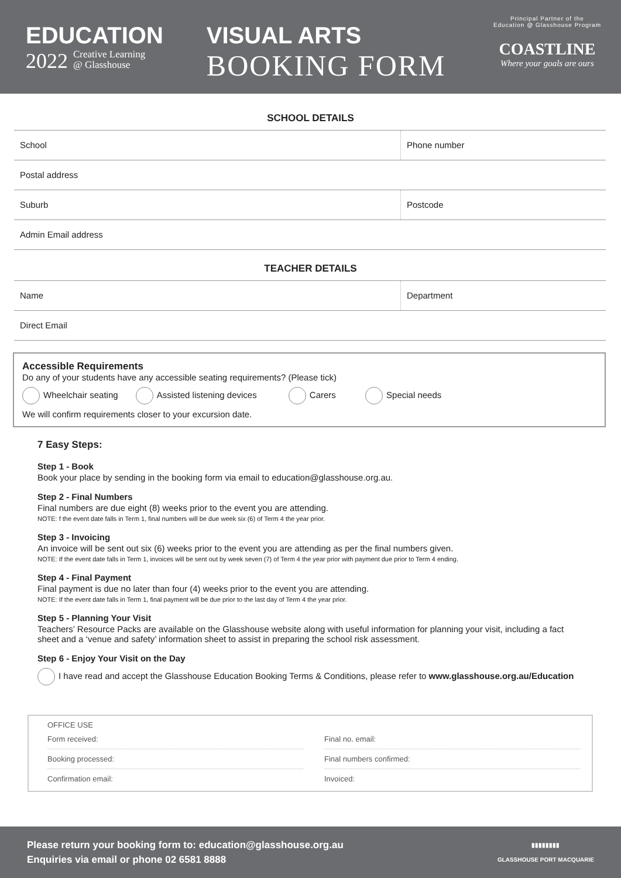EDUCATION
2022 Creative Learning
@ Glasshouse
VISUAL ARTS
BOOKING FORM
Principal Partner of the
Education @ Glasshouse Program
COASTLINE
Where your goals are ours
SCHOOL DETAILS
School Phone number
Postal address
Suburb Postcode
Admin Email address
TEACHER DETAILS
Name Department
Direct Email
Accessible Requirements
Do any of your students have any accessible seating requirements? (Please tick)
Wheelchair seating Assisted listening devices Carers Special needs
We will confirm requirements closer to your excursion date.
7 Easy Steps:
Step 1 - Book
Book your place by sending in the booking form via email to education@glasshouse.org.au.
Step 2 - Final Numbers
Final numbers are due eight (8) weeks prior to the event you are attending.
NOTE: f the event date falls in Term 1, final numbers will be due week six (6) of Term 4 the year prior.
Step 3 - Invoicing
An invoice will be sent out six (6) weeks prior to the event you are attending as per the final numbers given.
NOTE: If the event date falls in Term 1, invoices will be sent out by week seven (7) of Term 4 the year prior with payment due prior to Term 4 ending.
Step 4 - Final Payment
Final payment is due no later than four (4) weeks prior to the event you are attending.
NOTE: If the event date falls in Term 1, final payment will be due prior to the last day of Term 4 the year prior.
Step 5 - Planning Your Visit
Teachers’ Resource Packs are available on the Glasshouse website along with useful information for planning your visit, including a fact sheet and a ‘venue and safety’ information sheet to assist in preparing the school risk assessment.
Step 6 - Enjoy Your Visit on the Day
I have read and accept the Glasshouse Education Booking Terms & Conditions, please refer to www.glasshouse.org.au/Education
OFFICE USE
Form received:
Final no. email:
Booking processed:
Final numbers confirmed:
Confirmation email:
Invoiced:
Please return your booking form to: education@glasshouse.org.au
Enquiries via email or phone 02 6581 8888
▮▮▮▮▮▮▮▮
GLASSHOUSE PORT MACQUARIE